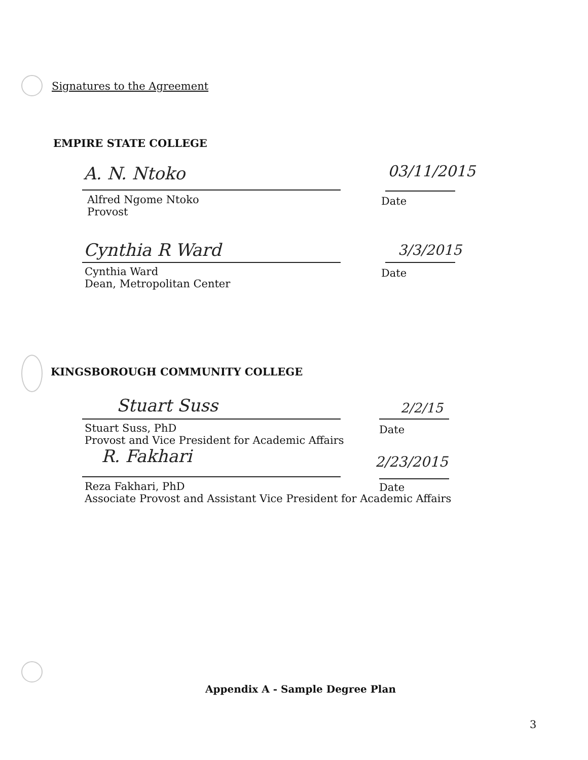Signatures to the Agreement
EMPIRE STATE COLLEGE
A. N. Ntoko 03/11/2015
Alfred Ngome Ntoko
Provost
Date
Cynthia R Ward 3/3/2015
Cynthia Ward
Dean, Metropolitan Center
Date
KINGSBOROUGH COMMUNITY COLLEGE
Stuart Suss 2/2/15
Stuart Suss, PhD
Provost and Vice President for Academic Affairs
Date
R. Fakhari 2/23/2015
Reza Fakhari, PhD
Associate Provost and Assistant Vice President for Academic Affairs
Date
Appendix A - Sample Degree Plan
3